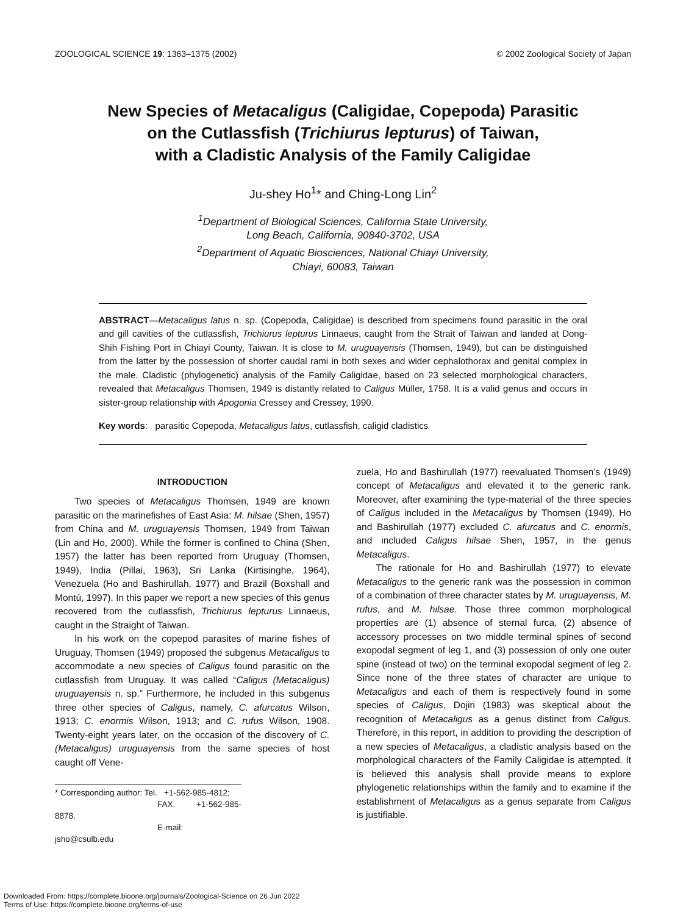ZOOLOGICAL SCIENCE 19: 1363–1375 (2002) © 2002 Zoological Society of Japan
New Species of Metacaligus (Caligidae, Copepoda) Parasitic
on the Cutlassfish (Trichiurus lepturus) of Taiwan,
with a Cladistic Analysis of the Family Caligidae
Ju-shey Ho<sup>1</sup>* and Ching-Long Lin<sup>2</sup>
<sup>1</sup> Department of Biological Sciences, California State University,
Long Beach, California, 90840-3702, USA
<sup>2</sup> Department of Aquatic Biosciences, National Chiayi University,
Chiayi, 60083, Taiwan
ABSTRACT—Metacaligus latus n. sp. (Copepoda, Caligidae) is described from specimens found parasitic in the oral and gill cavities of the cutlassfish, Trichiurus lepturus Linnaeus, caught from the Strait of Taiwan and landed at Dong-Shih Fishing Port in Chiayi County, Taiwan. It is close to M. uruguayensis (Thomsen, 1949), but can be distinguished from the latter by the possession of shorter caudal rami in both sexes and wider cephalothorax and genital complex in the male. Cladistic (phylogenetic) analysis of the Family Caligidae, based on 23 selected morphological characters, revealed that Metacaligus Thomsen, 1949 is distantly related to Caligus Müller, 1758. It is a valid genus and occurs in sister-group relationship with Apogonia Cressey and Cressey, 1990.
Key words: parasitic Copepoda, Metacaligus latus, cutlassfish, caligid cladistics
INTRODUCTION
Two species of Metacaligus Thomsen, 1949 are known parasitic on the marinefishes of East Asia: M. hilsae (Shen, 1957) from China and M. uruguayensis Thomsen, 1949 from Taiwan (Lin and Ho, 2000). While the former is confined to China (Shen, 1957) the latter has been reported from Uruguay (Thomsen, 1949), India (Pillai, 1963), Sri Lanka (Kirtisinghe, 1964), Venezuela (Ho and Bashirullah, 1977) and Brazil (Boxshall and Montú, 1997). In this paper we report a new species of this genus recovered from the cutlassfish, Trichiurus lepturus Linnaeus, caught in the Straight of Taiwan.
In his work on the copepod parasites of marine fishes of Uruguay, Thomsen (1949) proposed the subgenus Metacaligus to accommodate a new species of Caligus found parasitic on the cutlassfish from Uruguay. It was called “Caligus (Metacaligus) uruguayensis n. sp.” Furthermore, he included in this subgenus three other species of Caligus, namely, C. afurcatus Wilson, 1913; C. enormis Wilson, 1913; and C. rufus Wilson, 1908. Twenty-eight years later, on the occasion of the discovery of C. (Metacaligus) uruguayensis from the same species of host caught off Vene-
* Corresponding author: Tel. +1-562-985-4812;
FAX. +1-562-985-8878.
E-mail: jsho@csulb.edu
zuela, Ho and Bashirullah (1977) reevaluated Thomsen’s (1949) concept of Metacaligus and elevated it to the generic rank. Moreover, after examining the type-material of the three species of Caligus included in the Metacaligus by Thomsen (1949), Ho and Bashirullah (1977) excluded C. afurcatus and C. enormis, and included Caligus hilsae Shen, 1957, in the genus Metacaligus.
The rationale for Ho and Bashirullah (1977) to elevate Metacaligus to the generic rank was the possession in common of a combination of three character states by M. uruguayensis, M. rufus, and M. hilsae. Those three common morphological properties are (1) absence of sternal furca, (2) absence of accessory processes on two middle terminal spines of second exopodal segment of leg 1, and (3) possession of only one outer spine (instead of two) on the terminal exopodal segment of leg 2. Since none of the three states of character are unique to Metacaligus and each of them is respectively found in some species of Caligus, Dojiri (1983) was skeptical about the recognition of Metacaligus as a genus distinct from Caligus. Therefore, in this report, in addition to providing the description of a new species of Metacaligus, a cladistic analysis based on the morphological characters of the Family Caligidae is attempted. It is believed this analysis shall provide means to explore phylogenetic relationships within the family and to examine if the establishment of Metacaligus as a genus separate from Caligus is justifiable.
Downloaded From: https://complete.bioone.org/journals/Zoological-Science on 26 Jun 2022
Terms of Use: https://complete.bioone.org/terms-of-use